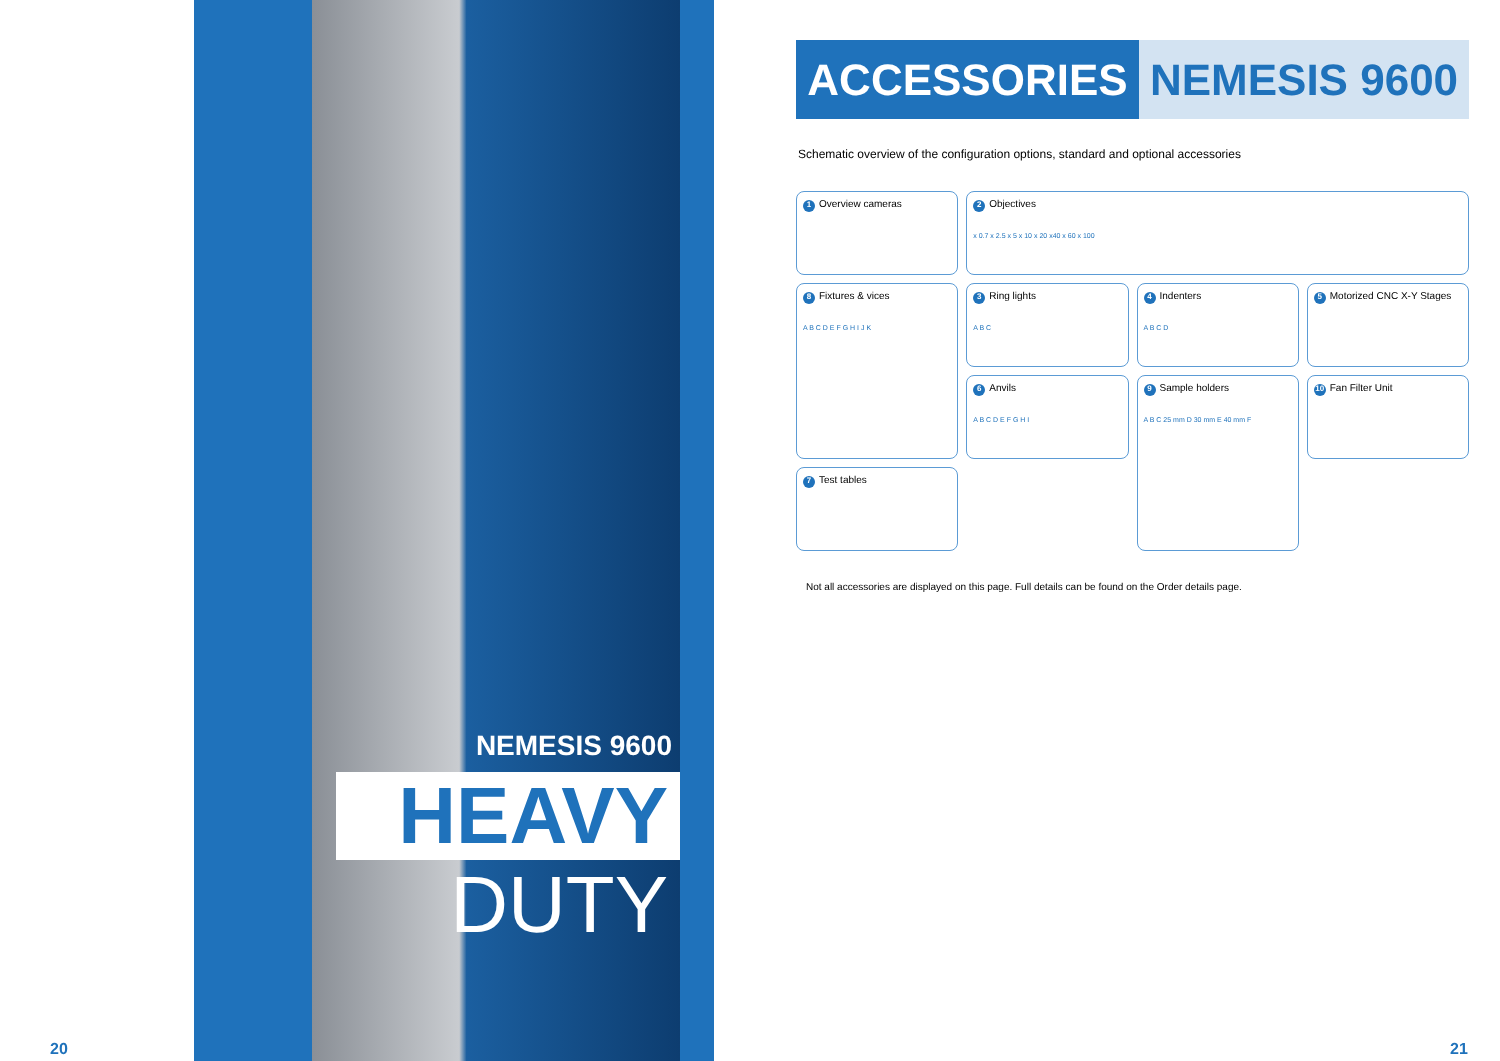NEMESIS 9600
HEAVY
DUTY
20
ACCESSORIES NEMESIS 9600
Schematic overview of the configuration options, standard and optional accessories
1 Overview cameras
2 Objectives
x 0.7 x 2.5 x 5 x 10 x 20 x40 x 60 x 100
8 Fixtures & vices
A B C D E F G H I J K
3 Ring lights
A B C
4 Indenters
A B C D
5 Motorized CNC X-Y Stages
6 Anvils
A B C D E F G H I
9 Sample holders
A B C 25 mm D 30 mm E 40 mm F
10 Fan Filter Unit
7 Test tables
Not all accessories are displayed on this page. Full details can be found on the Order details page.
21